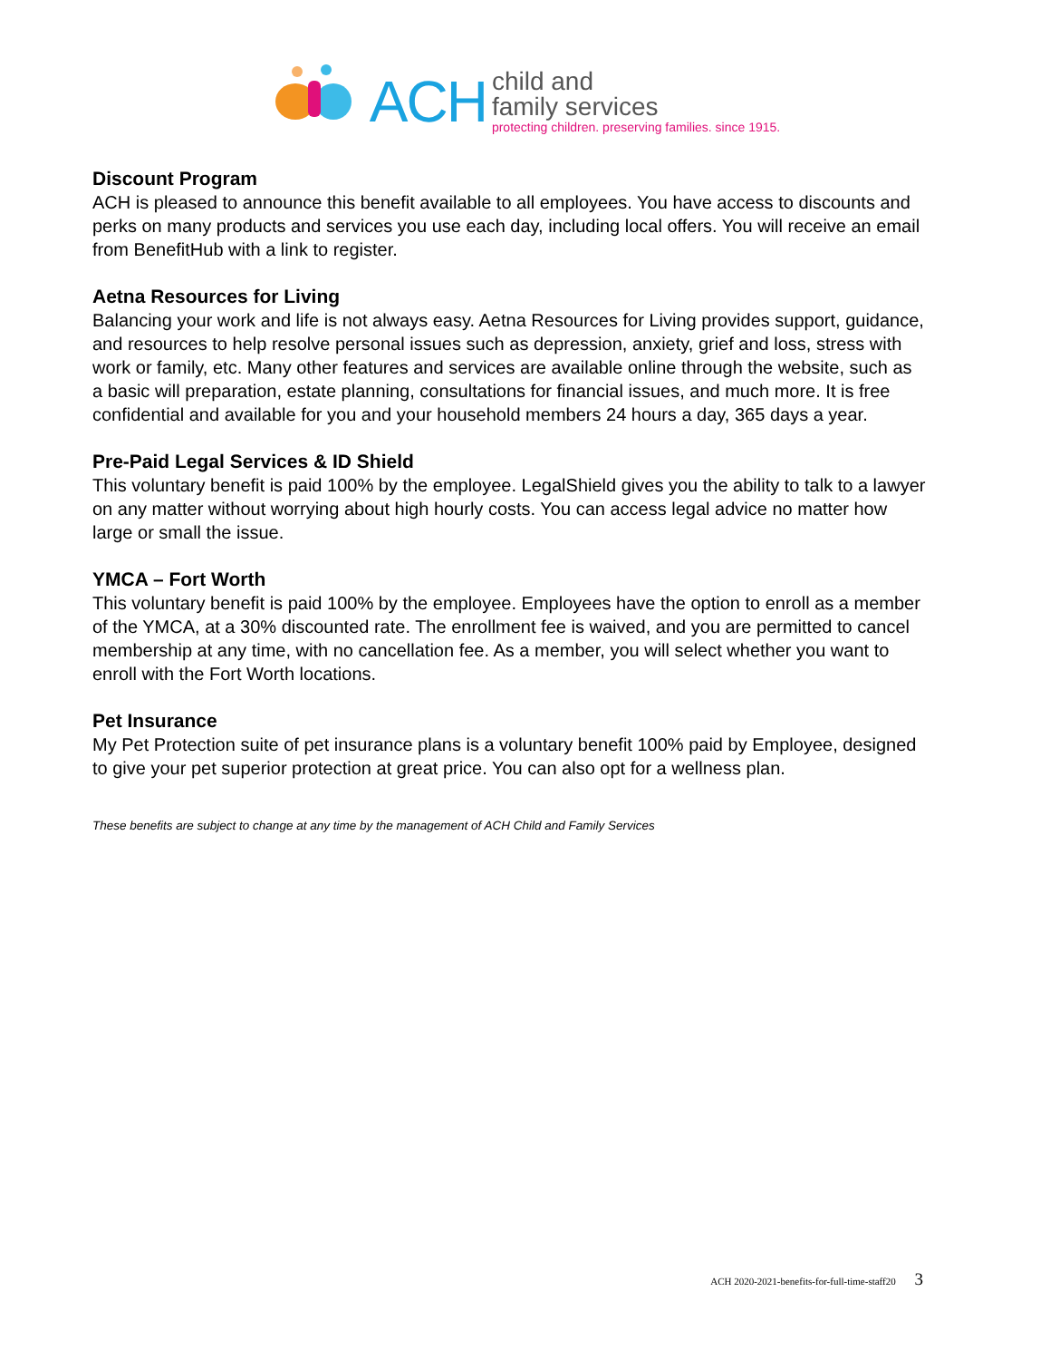ACH
child and
family services
protecting children. preserving families. since 1915.
Discount Program
ACH is pleased to announce this benefit available to all employees. You have access to discounts and perks on many products and services you use each day, including local offers. You will receive an email from BenefitHub with a link to register.
Aetna Resources for Living
Balancing your work and life is not always easy. Aetna Resources for Living provides support, guidance, and resources to help resolve personal issues such as depression, anxiety, grief and loss, stress with work or family, etc. Many other features and services are available online through the website, such as a basic will preparation, estate planning, consultations for financial issues, and much more. It is free confidential and available for you and your household members 24 hours a day, 365 days a year.
Pre-Paid Legal Services & ID Shield
This voluntary benefit is paid 100% by the employee. LegalShield gives you the ability to talk to a lawyer on any matter without worrying about high hourly costs. You can access legal advice no matter how large or small the issue.
YMCA – Fort Worth
This voluntary benefit is paid 100% by the employee. Employees have the option to enroll as a member of the YMCA, at a 30% discounted rate. The enrollment fee is waived, and you are permitted to cancel membership at any time, with no cancellation fee. As a member, you will select whether you want to enroll with the Fort Worth locations.
Pet Insurance
My Pet Protection suite of pet insurance plans is a voluntary benefit 100% paid by Employee, designed to give your pet superior protection at great price. You can also opt for a wellness plan.
These benefits are subject to change at any time by the management of ACH Child and Family Services
ACH 2020-2021-benefits-for-full-time-staff20 3